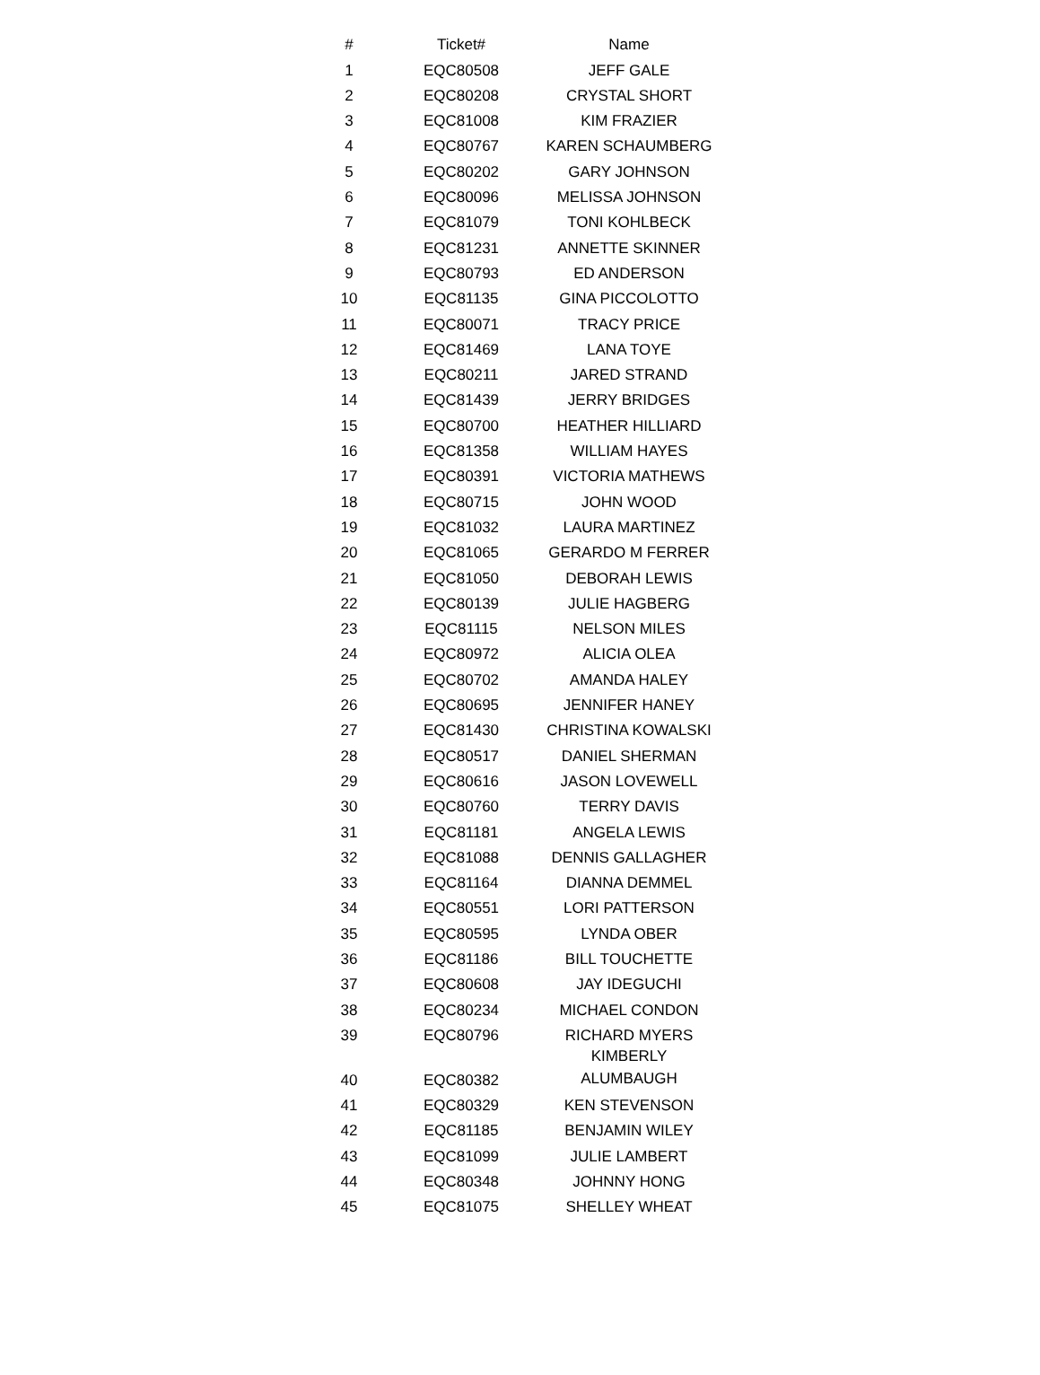| # | Ticket# | Name |
| --- | --- | --- |
| 1 | EQC80508 | JEFF GALE |
| 2 | EQC80208 | CRYSTAL SHORT |
| 3 | EQC81008 | KIM FRAZIER |
| 4 | EQC80767 | KAREN SCHAUMBERG |
| 5 | EQC80202 | GARY JOHNSON |
| 6 | EQC80096 | MELISSA JOHNSON |
| 7 | EQC81079 | TONI KOHLBECK |
| 8 | EQC81231 | ANNETTE SKINNER |
| 9 | EQC80793 | ED ANDERSON |
| 10 | EQC81135 | GINA PICCOLOTTO |
| 11 | EQC80071 | TRACY PRICE |
| 12 | EQC81469 | LANA TOYE |
| 13 | EQC80211 | JARED STRAND |
| 14 | EQC81439 | JERRY BRIDGES |
| 15 | EQC80700 | HEATHER HILLIARD |
| 16 | EQC81358 | WILLIAM HAYES |
| 17 | EQC80391 | VICTORIA MATHEWS |
| 18 | EQC80715 | JOHN WOOD |
| 19 | EQC81032 | LAURA MARTINEZ |
| 20 | EQC81065 | GERARDO M FERRER |
| 21 | EQC81050 | DEBORAH LEWIS |
| 22 | EQC80139 | JULIE HAGBERG |
| 23 | EQC81115 | NELSON MILES |
| 24 | EQC80972 | ALICIA OLEA |
| 25 | EQC80702 | AMANDA HALEY |
| 26 | EQC80695 | JENNIFER HANEY |
| 27 | EQC81430 | CHRISTINA KOWALSKI |
| 28 | EQC80517 | DANIEL SHERMAN |
| 29 | EQC80616 | JASON LOVEWELL |
| 30 | EQC80760 | TERRY DAVIS |
| 31 | EQC81181 | ANGELA LEWIS |
| 32 | EQC81088 | DENNIS GALLAGHER |
| 33 | EQC81164 | DIANNA DEMMEL |
| 34 | EQC80551 | LORI PATTERSON |
| 35 | EQC80595 | LYNDA OBER |
| 36 | EQC81186 | BILL TOUCHETTE |
| 37 | EQC80608 | JAY IDEGUCHI |
| 38 | EQC80234 | MICHAEL CONDON |
| 39 | EQC80796 | RICHARD MYERS |
| 40 | EQC80382 | KIMBERLY ALUMBAUGH |
| 41 | EQC80329 | KEN STEVENSON |
| 42 | EQC81185 | BENJAMIN WILEY |
| 43 | EQC81099 | JULIE LAMBERT |
| 44 | EQC80348 | JOHNNY HONG |
| 45 | EQC81075 | SHELLEY WHEAT |